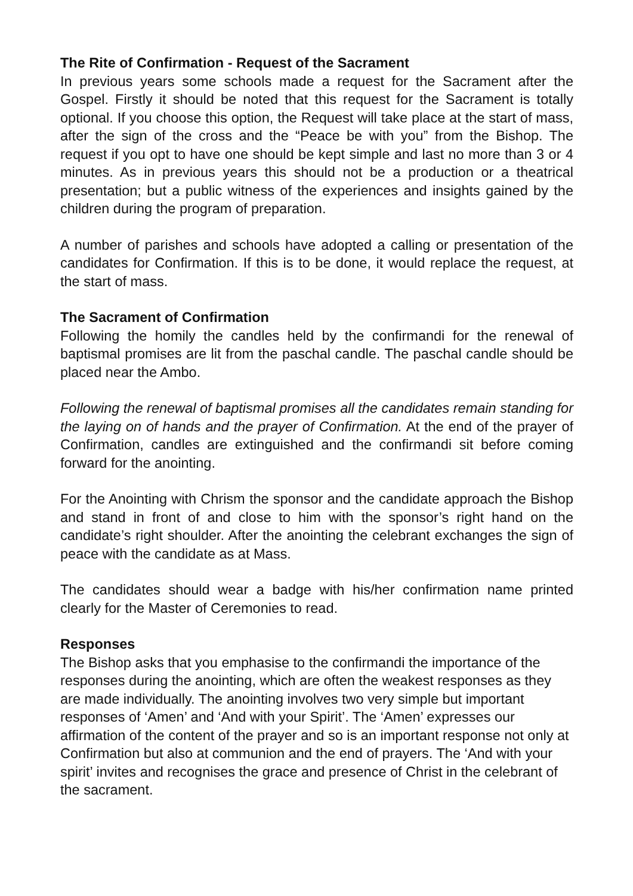The Rite of Confirmation - Request of the Sacrament
In previous years some schools made a request for the Sacrament after the Gospel. Firstly it should be noted that this request for the Sacrament is totally optional. If you choose this option, the Request will take place at the start of mass, after the sign of the cross and the “Peace be with you” from the Bishop. The request if you opt to have one should be kept simple and last no more than 3 or 4 minutes. As in previous years this should not be a production or a theatrical presentation; but a public witness of the experiences and insights gained by the children during the program of preparation.
A number of parishes and schools have adopted a calling or presentation of the candidates for Confirmation. If this is to be done, it would replace the request, at the start of mass.
The Sacrament of Confirmation
Following the homily the candles held by the confirmandi for the renewal of baptismal promises are lit from the paschal candle. The paschal candle should be placed near the Ambo.
Following the renewal of baptismal promises all the candidates remain standing for the laying on of hands and the prayer of Confirmation. At the end of the prayer of Confirmation, candles are extinguished and the confirmandi sit before coming forward for the anointing.
For the Anointing with Chrism the sponsor and the candidate approach the Bishop and stand in front of and close to him with the sponsor’s right hand on the candidate’s right shoulder. After the anointing the celebrant exchanges the sign of peace with the candidate as at Mass.
The candidates should wear a badge with his/her confirmation name printed clearly for the Master of Ceremonies to read.
Responses
The Bishop asks that you emphasise to the confirmandi the importance of the responses during the anointing, which are often the weakest responses as they are made individually. The anointing involves two very simple but important responses of ‘Amen’ and ‘And with your Spirit’. The ‘Amen’ expresses our affirmation of the content of the prayer and so is an important response not only at Confirmation but also at communion and the end of prayers. The ‘And with your spirit’ invites and recognises the grace and presence of Christ in the celebrant of the sacrament.